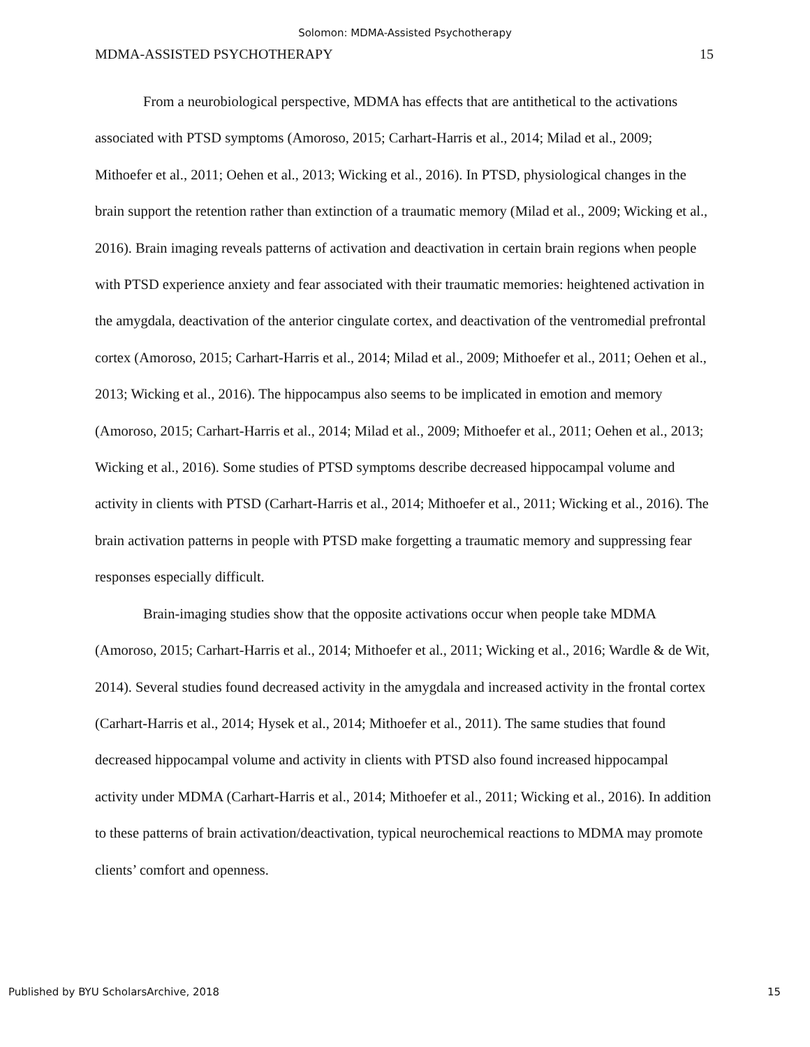Solomon: MDMA-Assisted Psychotherapy
MDMA-ASSISTED PSYCHOTHERAPY 15
From a neurobiological perspective, MDMA has effects that are antithetical to the activations associated with PTSD symptoms (Amoroso, 2015; Carhart-Harris et al., 2014; Milad et al., 2009; Mithoefer et al., 2011; Oehen et al., 2013; Wicking et al., 2016). In PTSD, physiological changes in the brain support the retention rather than extinction of a traumatic memory (Milad et al., 2009; Wicking et al., 2016). Brain imaging reveals patterns of activation and deactivation in certain brain regions when people with PTSD experience anxiety and fear associated with their traumatic memories: heightened activation in the amygdala, deactivation of the anterior cingulate cortex, and deactivation of the ventromedial prefrontal cortex (Amoroso, 2015; Carhart-Harris et al., 2014; Milad et al., 2009; Mithoefer et al., 2011; Oehen et al., 2013; Wicking et al., 2016). The hippocampus also seems to be implicated in emotion and memory (Amoroso, 2015; Carhart-Harris et al., 2014; Milad et al., 2009; Mithoefer et al., 2011; Oehen et al., 2013; Wicking et al., 2016). Some studies of PTSD symptoms describe decreased hippocampal volume and activity in clients with PTSD (Carhart-Harris et al., 2014; Mithoefer et al., 2011; Wicking et al., 2016). The brain activation patterns in people with PTSD make forgetting a traumatic memory and suppressing fear responses especially difficult.
Brain-imaging studies show that the opposite activations occur when people take MDMA (Amoroso, 2015; Carhart-Harris et al., 2014; Mithoefer et al., 2011; Wicking et al., 2016; Wardle & de Wit, 2014). Several studies found decreased activity in the amygdala and increased activity in the frontal cortex (Carhart-Harris et al., 2014; Hysek et al., 2014; Mithoefer et al., 2011). The same studies that found decreased hippocampal volume and activity in clients with PTSD also found increased hippocampal activity under MDMA (Carhart-Harris et al., 2014; Mithoefer et al., 2011; Wicking et al., 2016). In addition to these patterns of brain activation/deactivation, typical neurochemical reactions to MDMA may promote clients’ comfort and openness.
Published by BYU ScholarsArchive, 2018 15